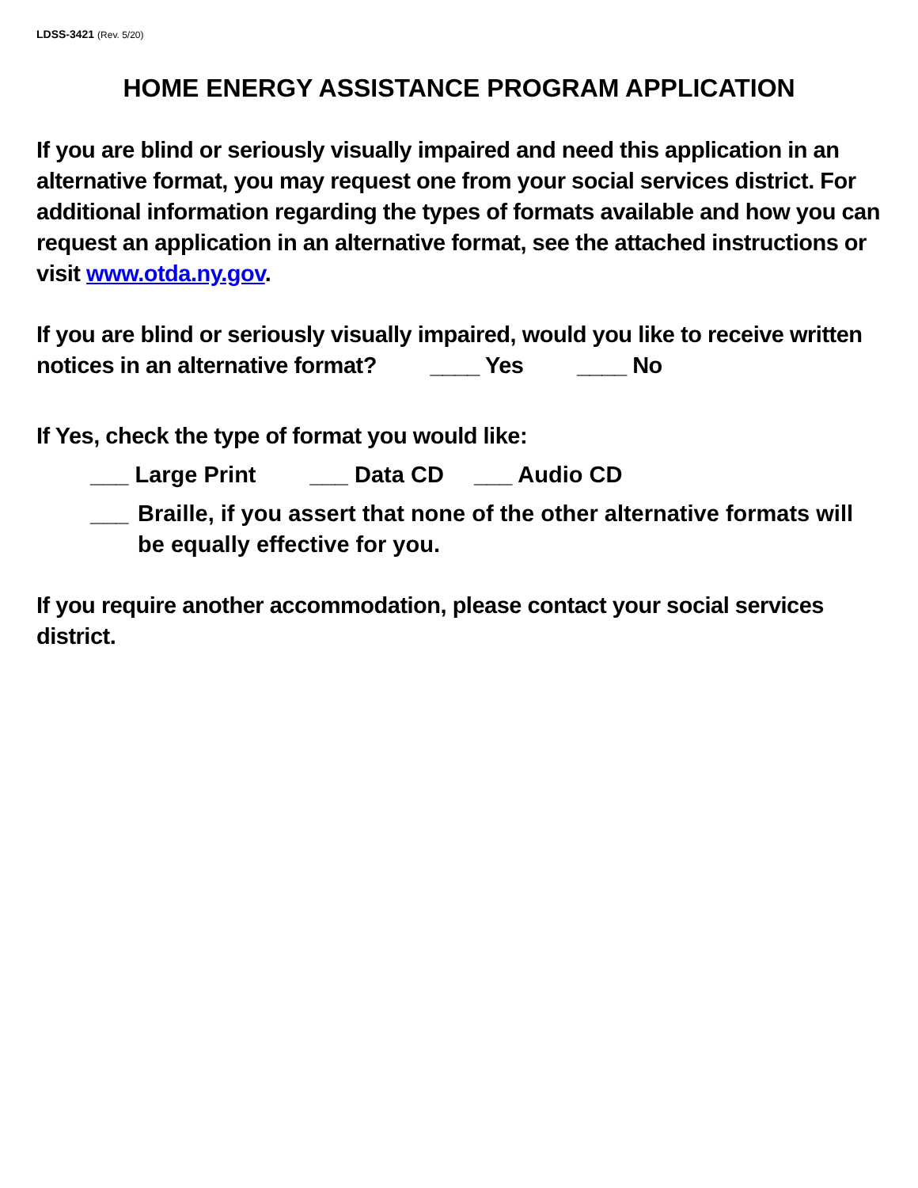LDSS-3421 (Rev. 5/20)
HOME ENERGY ASSISTANCE PROGRAM APPLICATION
If you are blind or seriously visually impaired and need this application in an alternative format, you may request one from your social services district. For additional information regarding the types of formats available and how you can request an application in an alternative format, see the attached instructions or visit www.otda.ny.gov.
If you are blind or seriously visually impaired, would you like to receive written notices in an alternative format? ____ Yes ____ No
If Yes, check the type of format you would like:
___ Large Print ___ Data CD ___ Audio CD
___ Braille, if you assert that none of the other alternative formats will be equally effective for you.
If you require another accommodation, please contact your social services district.